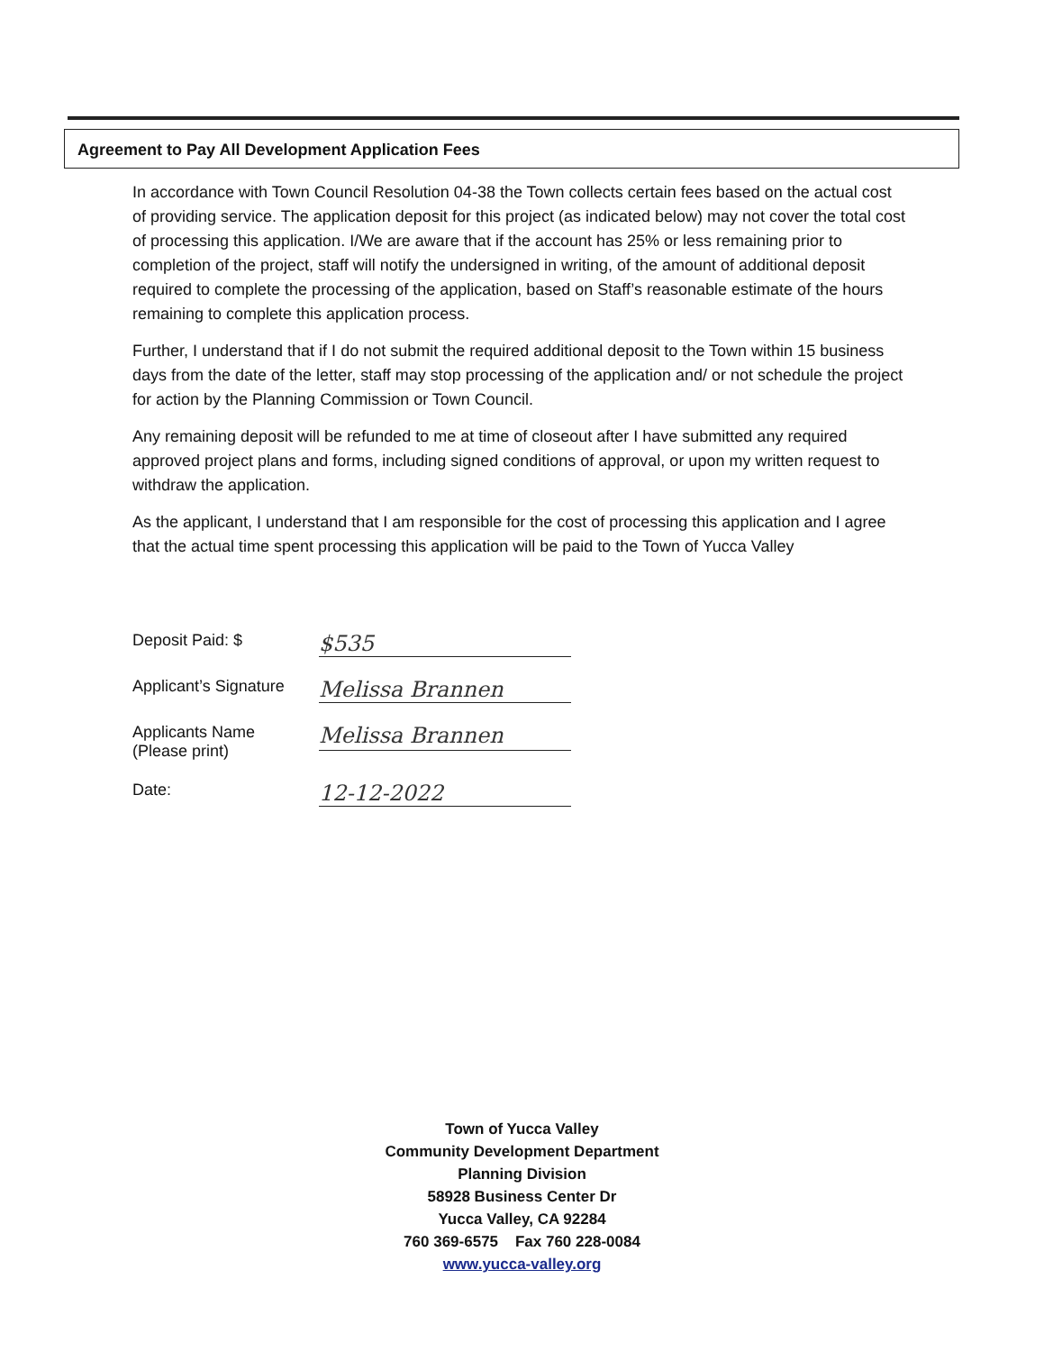Agreement to Pay All Development Application Fees
In accordance with Town Council Resolution 04-38 the Town collects certain fees based on the actual cost of providing service. The application deposit for this project (as indicated below) may not cover the total cost of processing this application. I/We are aware that if the account has 25% or less remaining prior to completion of the project, staff will notify the undersigned in writing, of the amount of additional deposit required to complete the processing of the application, based on Staff’s reasonable estimate of the hours remaining to complete this application process.
Further, I understand that if I do not submit the required additional deposit to the Town within 15 business days from the date of the letter, staff may stop processing of the application and/ or not schedule the project for action by the Planning Commission or Town Council.
Any remaining deposit will be refunded to me at time of closeout after I have submitted any required approved project plans and forms, including signed conditions of approval, or upon my written request to withdraw the application.
As the applicant, I understand that I am responsible for the cost of processing this application and I agree that the actual time spent processing this application will be paid to the Town of Yucca Valley
Deposit Paid: $
$535
Applicant’s Signature
Melissa Brannen
Applicants Name
(Please print)
Melissa Brannen
Date:
12-12-2022
Town of Yucca Valley
Community Development Department
Planning Division
58928 Business Center Dr
Yucca Valley, CA 92284
760 369-6575 Fax 760 228-0084
www.yucca-valley.org